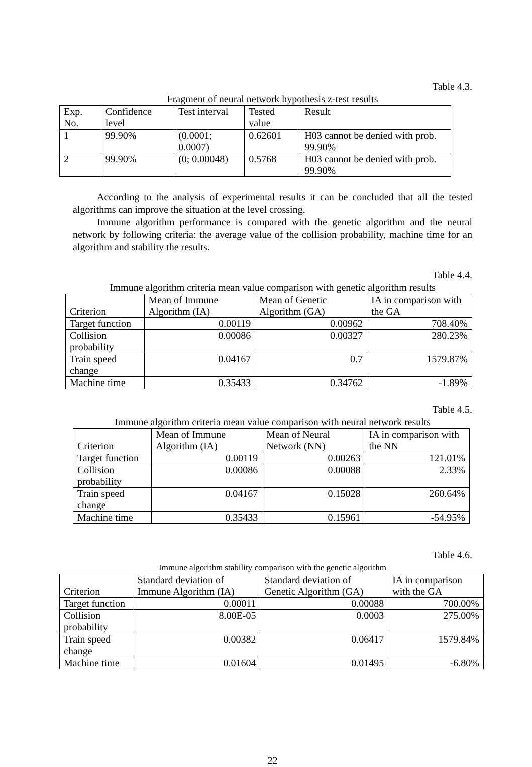Table 4.3.
Fragment of neural network hypothesis z-test results
| Exp. No. | Confidence level | Test interval | Tested value | Result |
| --- | --- | --- | --- | --- |
| 1 | 99.90% | (0.0001; 0.0007) | 0.62601 | H03 cannot be denied with prob. 99.90% |
| 2 | 99.90% | (0; 0.00048) | 0.5768 | H03 cannot be denied with prob. 99.90% |
According to the analysis of experimental results it can be concluded that all the tested algorithms can improve the situation at the level crossing.
Immune algorithm performance is compared with the genetic algorithm and the neural network by following criteria: the average value of the collision probability, machine time for an algorithm and stability the results.
Table 4.4.
Immune algorithm criteria mean value comparison with genetic algorithm results
| Criterion | Mean of Immune Algorithm (IA) | Mean of Genetic Algorithm (GA) | IA in comparison with the GA |
| --- | --- | --- | --- |
| Target function | 0.00119 | 0.00962 | 708.40% |
| Collision probability | 0.00086 | 0.00327 | 280.23% |
| Train speed change | 0.04167 | 0.7 | 1579.87% |
| Machine time | 0.35433 | 0.34762 | -1.89% |
Table 4.5.
Immune algorithm criteria mean value comparison with neural network results
| Criterion | Mean of Immune Algorithm (IA) | Mean of Neural Network (NN) | IA in comparison with the NN |
| --- | --- | --- | --- |
| Target function | 0.00119 | 0.00263 | 121.01% |
| Collision probability | 0.00086 | 0.00088 | 2.33% |
| Train speed change | 0.04167 | 0.15028 | 260.64% |
| Machine time | 0.35433 | 0.15961 | -54.95% |
Table 4.6.
Immune algorithm stability comparison with the genetic algorithm
| Criterion | Standard deviation of Immune Algorithm (IA) | Standard deviation of Genetic Algorithm (GA) | IA in comparison with the GA |
| --- | --- | --- | --- |
| Target function | 0.00011 | 0.00088 | 700.00% |
| Collision probability | 8.00E-05 | 0.0003 | 275.00% |
| Train speed change | 0.00382 | 0.06417 | 1579.84% |
| Machine time | 0.01604 | 0.01495 | -6.80% |
22